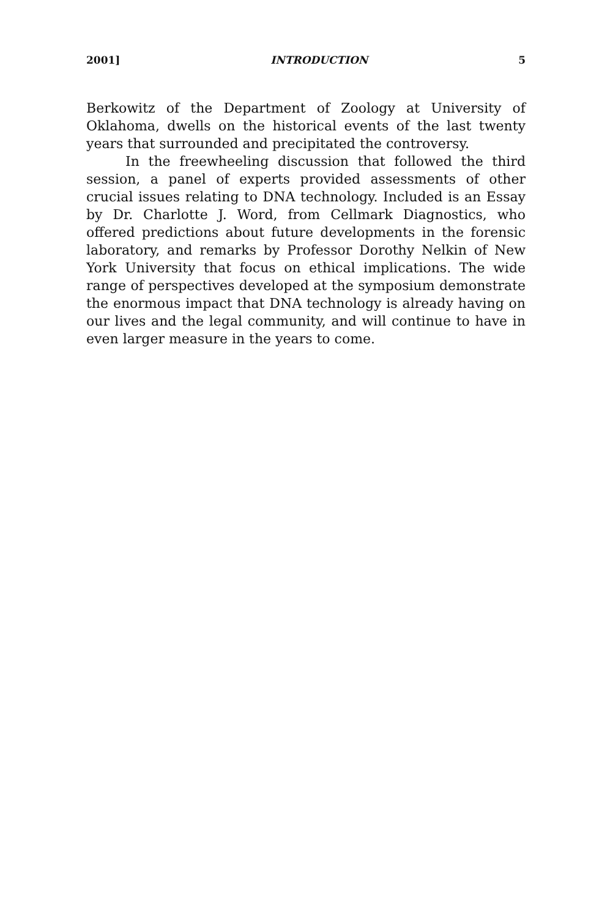2001] INTRODUCTION 5
Berkowitz of the Department of Zoology at University of Oklahoma, dwells on the historical events of the last twenty years that surrounded and precipitated the controversy.
In the freewheeling discussion that followed the third session, a panel of experts provided assessments of other crucial issues relating to DNA technology. Included is an Essay by Dr. Charlotte J. Word, from Cellmark Diagnostics, who offered predictions about future developments in the forensic laboratory, and remarks by Professor Dorothy Nelkin of New York University that focus on ethical implications. The wide range of perspectives developed at the symposium demonstrate the enormous impact that DNA technology is already having on our lives and the legal community, and will continue to have in even larger measure in the years to come.